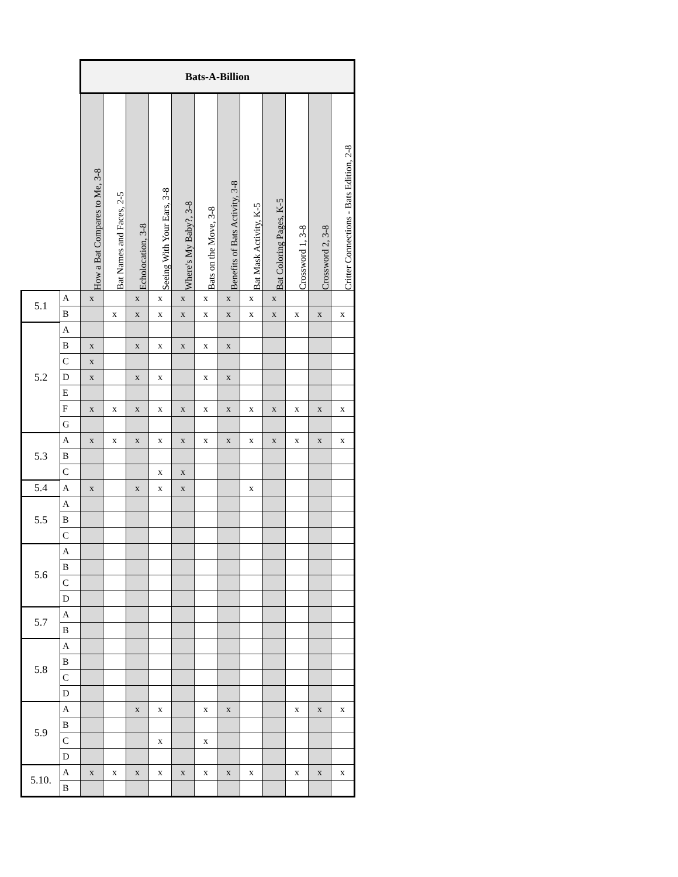| | | Bats-A-Billion | | | | | | | | | | | |
| | | How a Bat Compares to Me, 3-8 | Bat Names and Faces, 2-5 | Echolocation, 3-8 | Seeing With Your Ears, 3-8 | Where's My Baby?, 3-8 | Bats on the Move, 3-8 | Benefits of Bats Activity, 3-8 | Bat Mask Activity, K-5 | Bat Coloring Pages, K-5 | Crossword 1, 3-8 | Crossword 2, 3-8 | Critter Connections - Bats Edition, 2-8 |
| 5.1 | A | x | | x | x | x | x | x | x | x | | | |
| | B | | x | x | x | x | x | x | x | x | x | x | x |
| 5.2 | A | | | | | | | | | | | | |
| | B | x | | x | x | x | x | x | | | | | |
| | C | x | | | | | | | | | | | |
| | D | x | | x | x | | x | x | | | | | |
| | E | | | | | | | | | | | | |
| | F | x | x | x | x | x | x | x | x | x | x | x | x |
| | G | | | | | | | | | | | | |
| 5.3 | A | x | x | x | x | x | x | x | x | x | x | x | x |
| | B | | | | | | | | | | | | |
| | C | | | | x | x | | | | | | | |
| 5.4 | A | x | | x | x | x | | | x | | | | |
| 5.5 | A | | | | | | | | | | | | |
| | B | | | | | | | | | | | | |
| | C | | | | | | | | | | | | |
| 5.6 | A | | | | | | | | | | | | |
| | B | | | | | | | | | | | | |
| | C | | | | | | | | | | | | |
| | D | | | | | | | | | | | | |
| 5.7 | A | | | | | | | | | | | | |
| | B | | | | | | | | | | | | |
| 5.8 | A | | | | | | | | | | | | |
| | B | | | | | | | | | | | | |
| | C | | | | | | | | | | | | |
| | D | | | | | | | | | | | | |
| 5.9 | A | | | x | x | | x | x | | | x | x | x |
| | B | | | | | | | | | | | | |
| | C | | | | x | | x | | | | | | |
| | D | | | | | | | | | | | | |
| 5.10. | A | x | x | x | x | x | x | x | x | | x | x | x |
| | B | | | | | | | | | | | | |